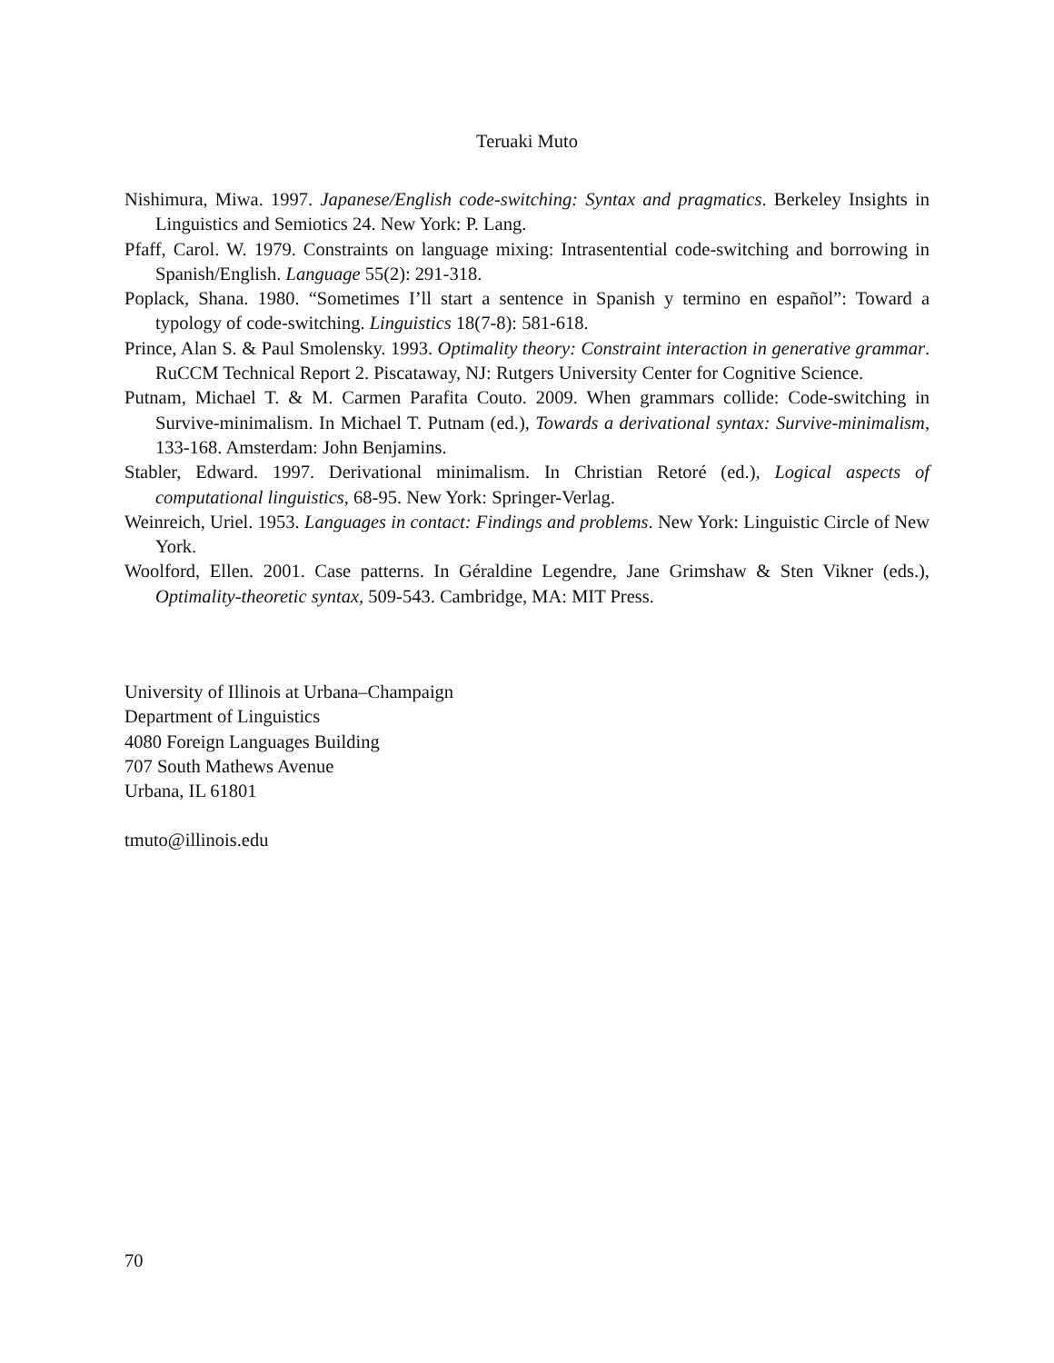Teruaki Muto
Nishimura, Miwa. 1997. Japanese/English code-switching: Syntax and pragmatics. Berkeley Insights in Linguistics and Semiotics 24. New York: P. Lang.
Pfaff, Carol. W. 1979. Constraints on language mixing: Intrasentential code-switching and borrowing in Spanish/English. Language 55(2): 291-318.
Poplack, Shana. 1980. “Sometimes I’ll start a sentence in Spanish y termino en español”: Toward a typology of code-switching. Linguistics 18(7-8): 581-618.
Prince, Alan S. & Paul Smolensky. 1993. Optimality theory: Constraint interaction in generative grammar. RuCCM Technical Report 2. Piscataway, NJ: Rutgers University Center for Cognitive Science.
Putnam, Michael T. & M. Carmen Parafita Couto. 2009. When grammars collide: Code-switching in Survive-minimalism. In Michael T. Putnam (ed.), Towards a derivational syntax: Survive-minimalism, 133-168. Amsterdam: John Benjamins.
Stabler, Edward. 1997. Derivational minimalism. In Christian Retoré (ed.), Logical aspects of computational linguistics, 68-95. New York: Springer-Verlag.
Weinreich, Uriel. 1953. Languages in contact: Findings and problems. New York: Linguistic Circle of New York.
Woolford, Ellen. 2001. Case patterns. In Géraldine Legendre, Jane Grimshaw & Sten Vikner (eds.), Optimality-theoretic syntax, 509-543. Cambridge, MA: MIT Press.
University of Illinois at Urbana–Champaign
Department of Linguistics
4080 Foreign Languages Building
707 South Mathews Avenue
Urbana, IL 61801
tmuto@illinois.edu
70